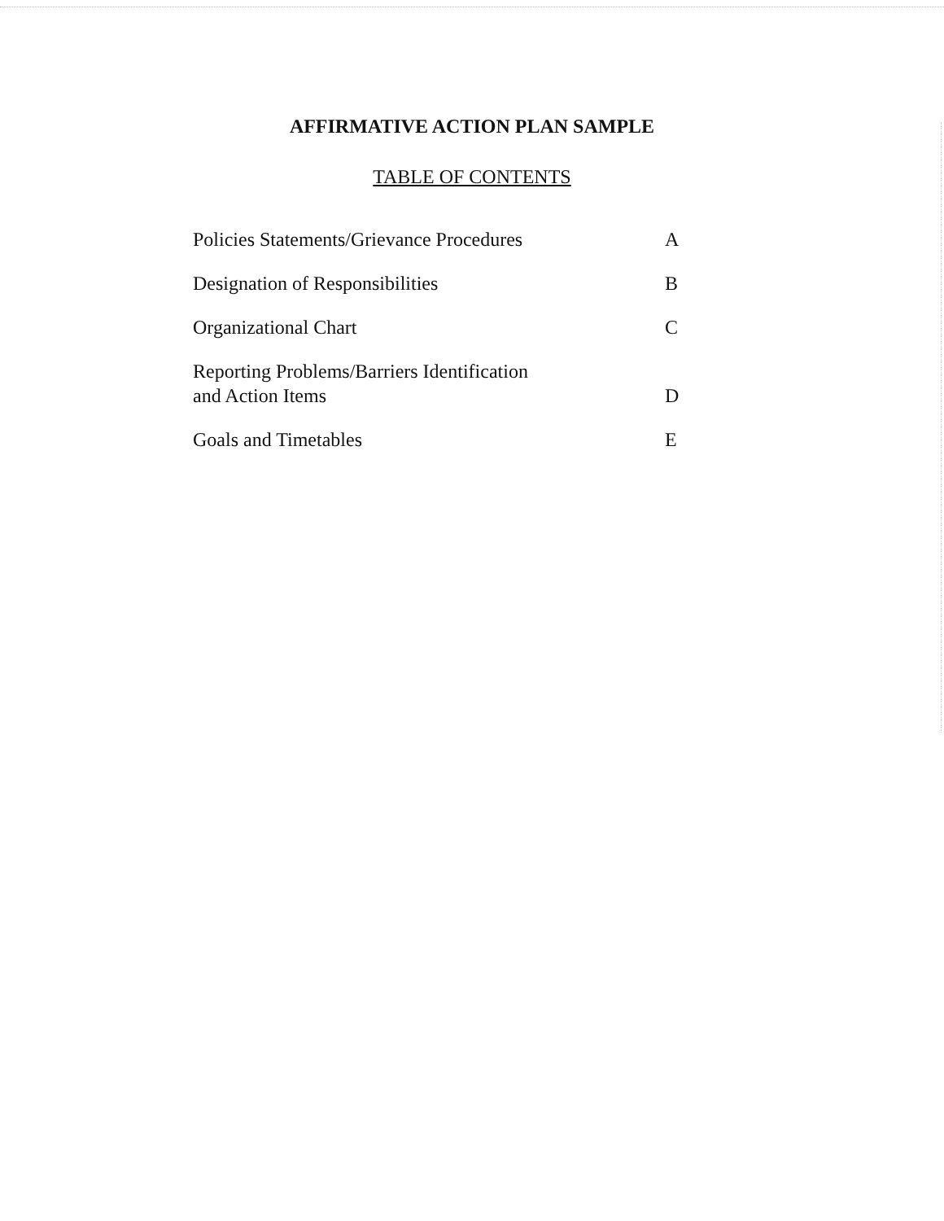AFFIRMATIVE ACTION PLAN SAMPLE
TABLE OF CONTENTS
Policies Statements/Grievance Procedures A
Designation of Responsibilities B
Organizational Chart C
Reporting Problems/Barriers Identification
and Action Items D
Goals and Timetables E